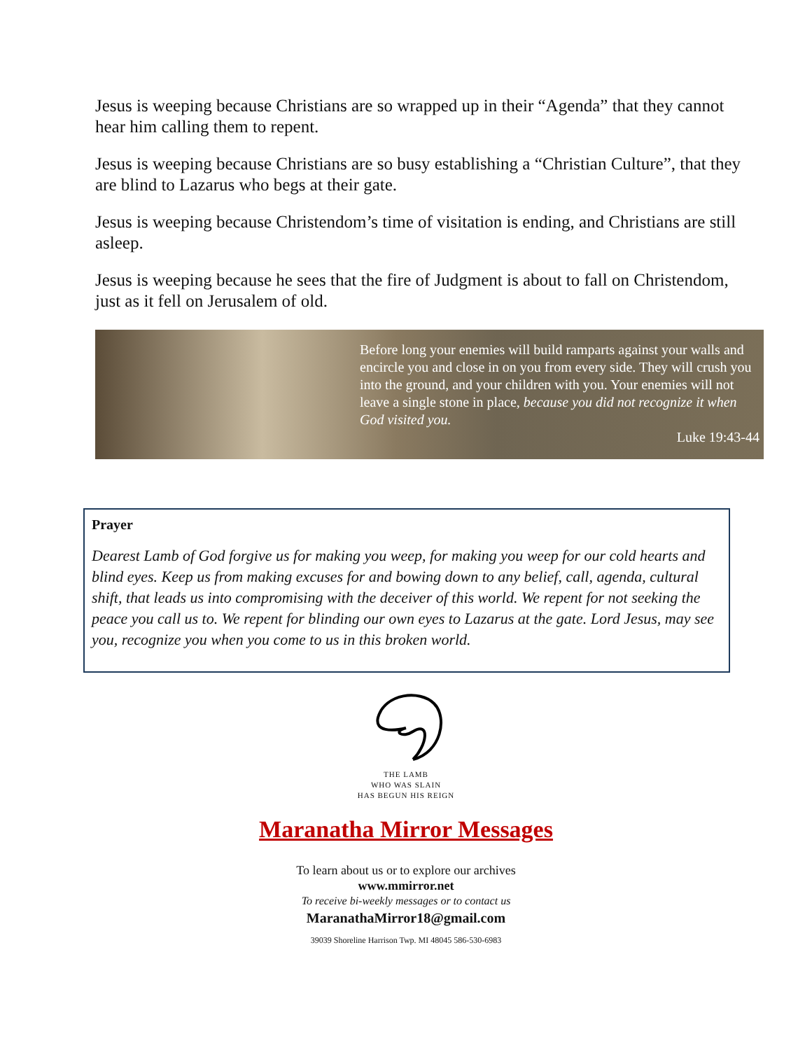Jesus is weeping because Christians are so wrapped up in their “Agenda” that they cannot hear him calling them to repent.
Jesus is weeping because Christians are so busy establishing a “Christian Culture”, that they are blind to Lazarus who begs at their gate.
Jesus is weeping because Christendom’s time of visitation is ending, and Christians are still asleep.
Jesus is weeping because he sees that the fire of Judgment is about to fall on Christendom, just as it fell on Jerusalem of old.
Before long your enemies will build ramparts against your walls and encircle you and close in on you from every side. They will crush you into the ground, and your children with you. Your enemies will not leave a single stone in place, because you did not recognize it when God visited you.
Luke 19:43-44
Prayer
Dearest Lamb of God forgive us for making you weep, for making you weep for our cold hearts and blind eyes. Keep us from making excuses for and bowing down to any belief, call, agenda, cultural shift, that leads us into compromising with the deceiver of this world. We repent for not seeking the peace you call us to. We repent for blinding our own eyes to Lazarus at the gate. Lord Jesus, may see you, recognize you when you come to us in this broken world.
THE LAMB
WHO WAS SLAIN
HAS BEGUN HIS REIGN
Maranatha Mirror Messages
To learn about us or to explore our archives
www.mmirror.net
To receive bi-weekly messages or to contact us
MaranathaMirror18@gmail.com
39039 Shoreline Harrison Twp. MI 48045 586-530-6983